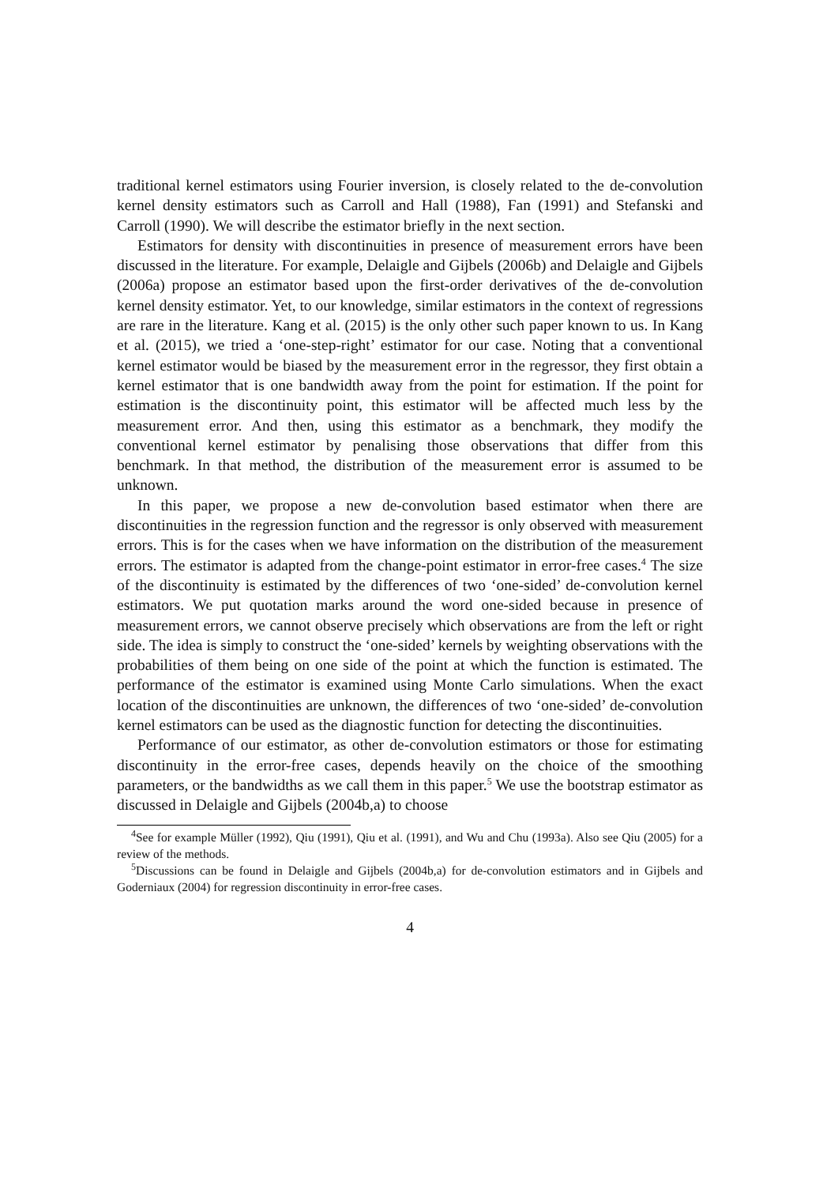traditional kernel estimators using Fourier inversion, is closely related to the de-convolution kernel density estimators such as Carroll and Hall (1988), Fan (1991) and Stefanski and Carroll (1990). We will describe the estimator briefly in the next section.
Estimators for density with discontinuities in presence of measurement errors have been discussed in the literature. For example, Delaigle and Gijbels (2006b) and Delaigle and Gijbels (2006a) propose an estimator based upon the first-order derivatives of the de-convolution kernel density estimator. Yet, to our knowledge, similar estimators in the context of regressions are rare in the literature. Kang et al. (2015) is the only other such paper known to us. In Kang et al. (2015), we tried a ‘one-step-right’ estimator for our case. Noting that a conventional kernel estimator would be biased by the measurement error in the regressor, they first obtain a kernel estimator that is one bandwidth away from the point for estimation. If the point for estimation is the discontinuity point, this estimator will be affected much less by the measurement error. And then, using this estimator as a benchmark, they modify the conventional kernel estimator by penalising those observations that differ from this benchmark. In that method, the distribution of the measurement error is assumed to be unknown.
In this paper, we propose a new de-convolution based estimator when there are discontinuities in the regression function and the regressor is only observed with measurement errors. This is for the cases when we have information on the distribution of the measurement errors. The estimator is adapted from the change-point estimator in error-free cases.<sup>4</sup> The size of the discontinuity is estimated by the differences of two ‘one-sided’ de-convolution kernel estimators. We put quotation marks around the word one-sided because in presence of measurement errors, we cannot observe precisely which observations are from the left or right side. The idea is simply to construct the ‘one-sided’ kernels by weighting observations with the probabilities of them being on one side of the point at which the function is estimated. The performance of the estimator is examined using Monte Carlo simulations. When the exact location of the discontinuities are unknown, the differences of two ‘one-sided’ de-convolution kernel estimators can be used as the diagnostic function for detecting the discontinuities.
Performance of our estimator, as other de-convolution estimators or those for estimating discontinuity in the error-free cases, depends heavily on the choice of the smoothing parameters, or the bandwidths as we call them in this paper.<sup>5</sup> We use the bootstrap estimator as discussed in Delaigle and Gijbels (2004b,a) to choose
<sup>4</sup> See for example Müller (1992), Qiu (1991), Qiu et al. (1991), and Wu and Chu (1993a). Also see Qiu (2005) for a review of the methods.
<sup>5</sup> Discussions can be found in Delaigle and Gijbels (2004b,a) for de-convolution estimators and in Gijbels and Goderniaux (2004) for regression discontinuity in error-free cases.
4